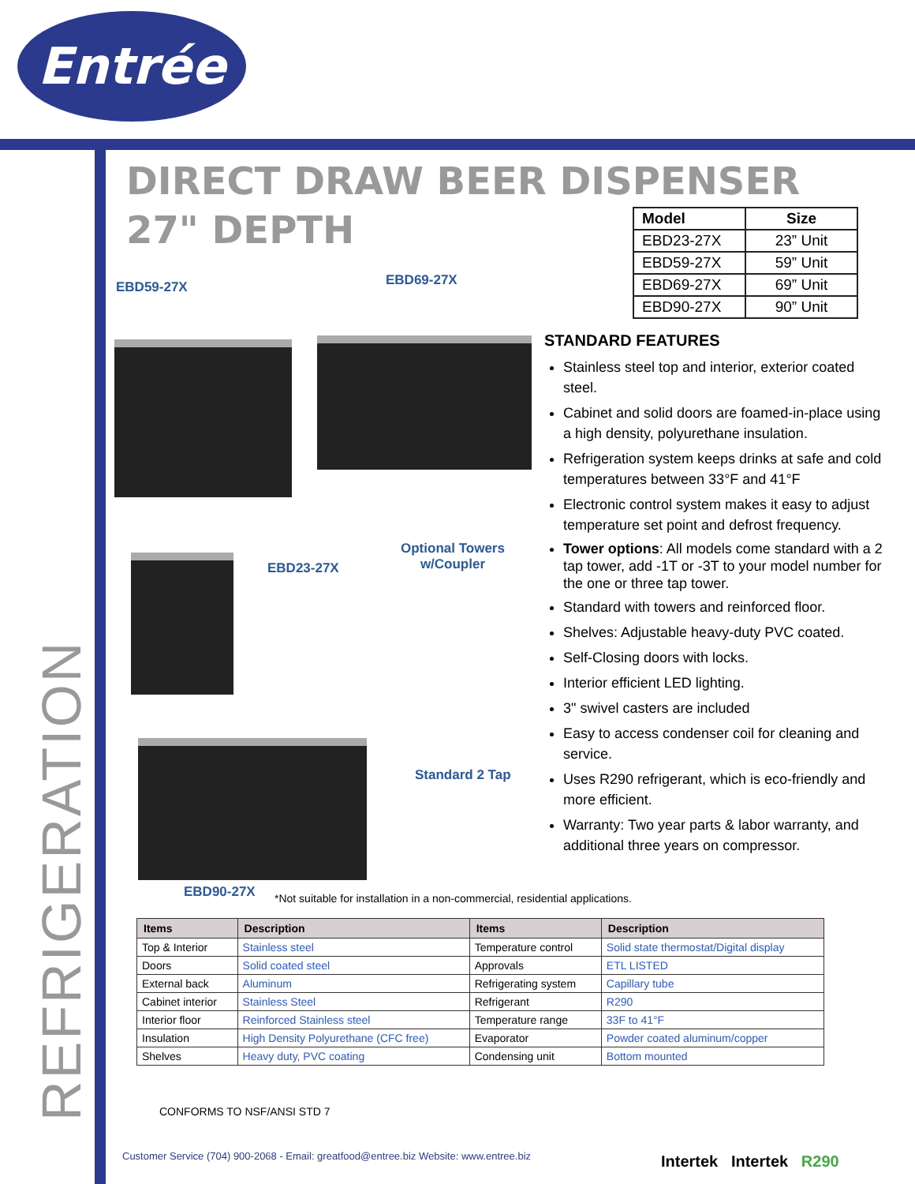Entrée
DIRECT DRAW BEER DISPENSER
27" DEPTH
| Model | Size |
| --- | --- |
| EBD23-27X | 23” Unit |
| EBD59-27X | 59” Unit |
| EBD69-27X | 69” Unit |
| EBD90-27X | 90” Unit |
EBD59-27X EBD69-27X
EBD23-27X
Optional Towers
w/Coupler
Standard 2 Tap
EBD90-27X
STANDARD FEATURES
Stainless steel top and interior, exterior coated steel.
Cabinet and solid doors are foamed-in-place using a high density, polyurethane insulation.
Refrigeration system keeps drinks at safe and cold temperatures between 33°F and 41°F
Electronic control system makes it easy to adjust temperature set point and defrost frequency.
Tower options: All models come standard with a 2 tap tower, add -1T or -3T to your model number for the one or three tap tower.
Standard with towers and reinforced floor.
Shelves: Adjustable heavy-duty PVC coated.
Self-Closing doors with locks.
Interior efficient LED lighting.
3" swivel casters are included
Easy to access condenser coil for cleaning and service.
Uses R290 refrigerant, which is eco-friendly and more efficient.
Warranty: Two year parts & labor warranty, and additional three years on compressor.
*Not suitable for installation in a non-commercial, residential applications.
| Items | Description | Items | Description |
| --- | --- | --- | --- |
| Top & Interior | Stainless steel | Temperature control | Solid state thermostat/Digital display |
| Doors | Solid coated steel | Approvals | ETL LISTED |
| External back | Aluminum | Refrigerating system | Capillary tube |
| Cabinet interior | Stainless Steel | Refrigerant | R290 |
| Interior floor | Reinforced Stainless steel | Temperature range | 33F to 41°F |
| Insulation | High Density Polyurethane (CFC free) | Evaporator | Powder coated aluminum/copper |
| Shelves | Heavy duty, PVC coating | Condensing unit | Bottom mounted |
CONFORMS TO NSF/ANSI STD 7
Customer Service (704) 900-2068 - Email: greatfood@entree.biz Website: www.entree.biz
Intertek Intertek R290
REFRIGERATION